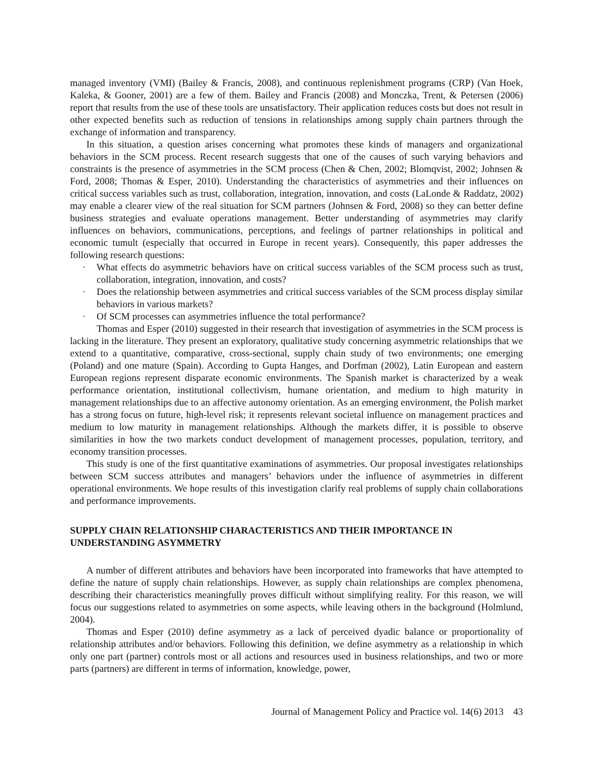managed inventory (VMI) (Bailey & Francis, 2008), and continuous replenishment programs (CRP) (Van Hoek, Kaleka, & Gooner, 2001) are a few of them. Bailey and Francis (2008) and Monczka, Trent, & Petersen (2006) report that results from the use of these tools are unsatisfactory. Their application reduces costs but does not result in other expected benefits such as reduction of tensions in relationships among supply chain partners through the exchange of information and transparency.
In this situation, a question arises concerning what promotes these kinds of managers and organizational behaviors in the SCM process. Recent research suggests that one of the causes of such varying behaviors and constraints is the presence of asymmetries in the SCM process (Chen & Chen, 2002; Blomqvist, 2002; Johnsen & Ford, 2008; Thomas & Esper, 2010). Understanding the characteristics of asymmetries and their influences on critical success variables such as trust, collaboration, integration, innovation, and costs (LaLonde & Raddatz, 2002) may enable a clearer view of the real situation for SCM partners (Johnsen & Ford, 2008) so they can better define business strategies and evaluate operations management. Better understanding of asymmetries may clarify influences on behaviors, communications, perceptions, and feelings of partner relationships in political and economic tumult (especially that occurred in Europe in recent years). Consequently, this paper addresses the following research questions:
· What effects do asymmetric behaviors have on critical success variables of the SCM process such as trust, collaboration, integration, innovation, and costs?
· Does the relationship between asymmetries and critical success variables of the SCM process display similar behaviors in various markets?
· Of SCM processes can asymmetries influence the total performance?
Thomas and Esper (2010) suggested in their research that investigation of asymmetries in the SCM process is lacking in the literature. They present an exploratory, qualitative study concerning asymmetric relationships that we extend to a quantitative, comparative, cross-sectional, supply chain study of two environments; one emerging (Poland) and one mature (Spain). According to Gupta Hanges, and Dorfman (2002), Latin European and eastern European regions represent disparate economic environments. The Spanish market is characterized by a weak performance orientation, institutional collectivism, humane orientation, and medium to high maturity in management relationships due to an affective autonomy orientation. As an emerging environment, the Polish market has a strong focus on future, high-level risk; it represents relevant societal influence on management practices and medium to low maturity in management relationships. Although the markets differ, it is possible to observe similarities in how the two markets conduct development of management processes, population, territory, and economy transition processes.
This study is one of the first quantitative examinations of asymmetries. Our proposal investigates relationships between SCM success attributes and managers’ behaviors under the influence of asymmetries in different operational environments. We hope results of this investigation clarify real problems of supply chain collaborations and performance improvements.
SUPPLY CHAIN RELATIONSHIP CHARACTERISTICS AND THEIR IMPORTANCE IN UNDERSTANDING ASYMMETRY
A number of different attributes and behaviors have been incorporated into frameworks that have attempted to define the nature of supply chain relationships. However, as supply chain relationships are complex phenomena, describing their characteristics meaningfully proves difficult without simplifying reality. For this reason, we will focus our suggestions related to asymmetries on some aspects, while leaving others in the background (Holmlund, 2004).
Thomas and Esper (2010) define asymmetry as a lack of perceived dyadic balance or proportionality of relationship attributes and/or behaviors. Following this definition, we define asymmetry as a relationship in which only one part (partner) controls most or all actions and resources used in business relationships, and two or more parts (partners) are different in terms of information, knowledge, power,
Journal of Management Policy and Practice vol. 14(6) 2013 43